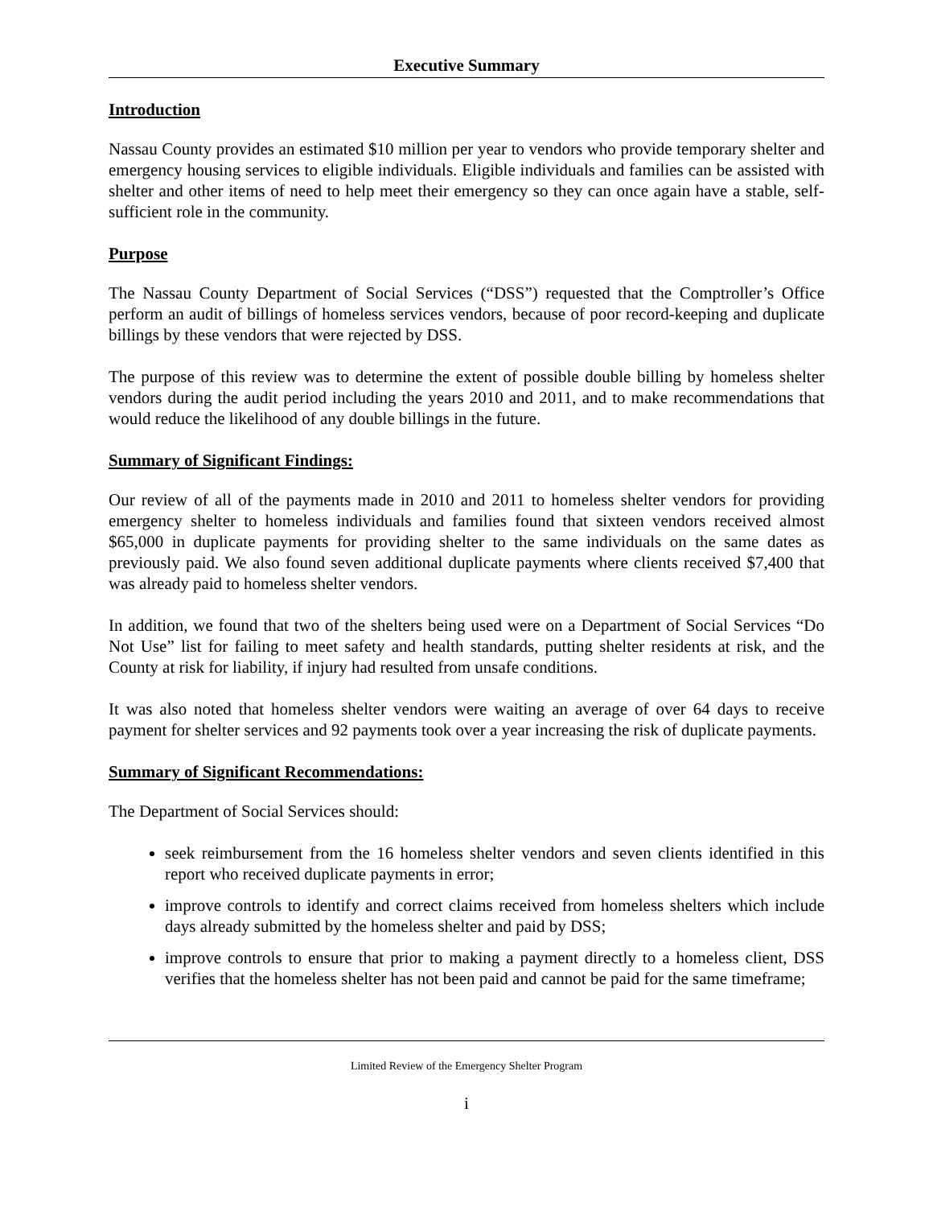Executive Summary
Introduction
Nassau County provides an estimated $10 million per year to vendors who provide temporary shelter and emergency housing services to eligible individuals. Eligible individuals and families can be assisted with shelter and other items of need to help meet their emergency so they can once again have a stable, self-sufficient role in the community.
Purpose
The Nassau County Department of Social Services (“DSS”) requested that the Comptroller’s Office perform an audit of billings of homeless services vendors, because of poor record-keeping and duplicate billings by these vendors that were rejected by DSS.
The purpose of this review was to determine the extent of possible double billing by homeless shelter vendors during the audit period including the years 2010 and 2011, and to make recommendations that would reduce the likelihood of any double billings in the future.
Summary of Significant Findings:
Our review of all of the payments made in 2010 and 2011 to homeless shelter vendors for providing emergency shelter to homeless individuals and families found that sixteen vendors received almost $65,000 in duplicate payments for providing shelter to the same individuals on the same dates as previously paid. We also found seven additional duplicate payments where clients received $7,400 that was already paid to homeless shelter vendors.
In addition, we found that two of the shelters being used were on a Department of Social Services “Do Not Use” list for failing to meet safety and health standards, putting shelter residents at risk, and the County at risk for liability, if injury had resulted from unsafe conditions.
It was also noted that homeless shelter vendors were waiting an average of over 64 days to receive payment for shelter services and 92 payments took over a year increasing the risk of duplicate payments.
Summary of Significant Recommendations:
The Department of Social Services should:
seek reimbursement from the 16 homeless shelter vendors and seven clients identified in this report who received duplicate payments in error;
improve controls to identify and correct claims received from homeless shelters which include days already submitted by the homeless shelter and paid by DSS;
improve controls to ensure that prior to making a payment directly to a homeless client, DSS verifies that the homeless shelter has not been paid and cannot be paid for the same timeframe;
Limited Review of the Emergency Shelter Program
i